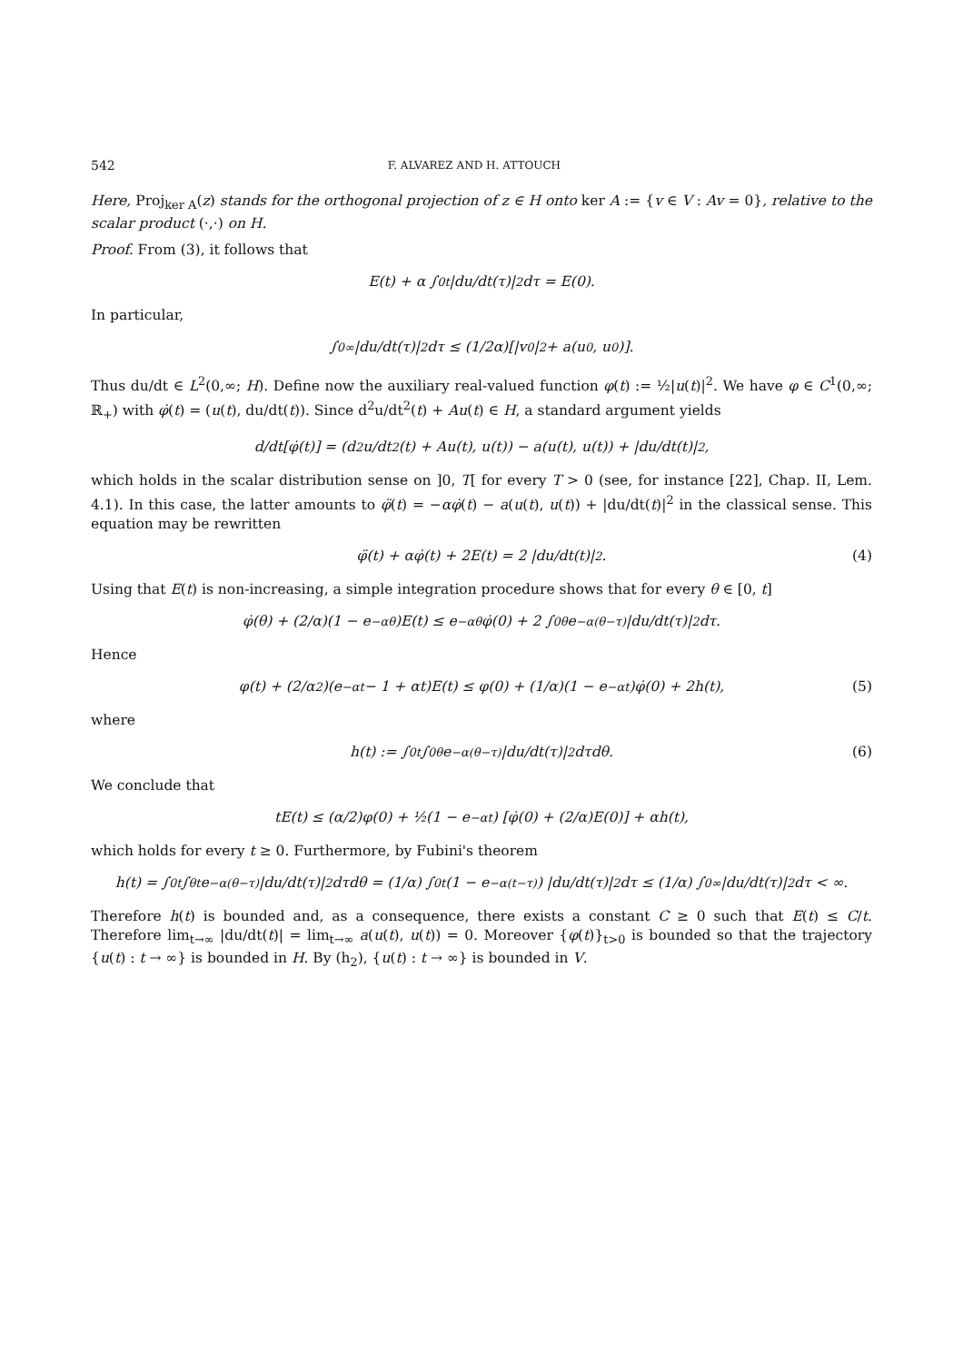542 F. ALVAREZ AND H. ATTOUCH
Here, Proj<sub>ker A</sub>(z) stands for the orthogonal projection of z ∈ H onto ker A := {v ∈ V : Av = 0}, relative to the scalar product (·,·) on H.
Proof. From (3), it follows that
E(t) + α ∫<sub>0</sub><sup>t</sup> |du/dt(τ)|<sup>2</sup> dτ = E(0).
In particular,
∫<sub>0</sub><sup>∞</sup> |du/dt(τ)|<sup>2</sup> dτ ≤ (1/2α)[|v<sub>0</sub>|<sup>2</sup> + a(u<sub>0</sub>, u<sub>0</sub>)].
Thus du/dt ∈ L<sup>2</sup>(0,∞; H). Define now the auxiliary real-valued function φ(t) := ½|u(t)|<sup>2</sup>. We have φ ∈ C<sup>1</sup>(0,∞; ℝ<sub>+</sub>) with φ̇(t) = (u(t), du/dt(t)). Since d<sup>2</sup>u/dt<sup>2</sup>(t) + Au(t) ∈ H, a standard argument yields
d/dt[φ̇(t)] = (d<sup>2</sup>u/dt<sup>2</sup>(t) + Au(t), u(t)) − a(u(t), u(t)) + |du/dt(t)|<sup>2</sup>,
which holds in the scalar distribution sense on ]0, T[ for every T > 0 (see, for instance [22], Chap. II, Lem. 4.1). In this case, the latter amounts to φ̈(t) = −αφ̇(t) − a(u(t), u(t)) + |du/dt(t)|<sup>2</sup> in the classical sense. This equation may be rewritten
φ̈(t) + αφ̇(t) + 2E(t) = 2 |du/dt(t)|<sup>2</sup>. (4)
Using that E(t) is non-increasing, a simple integration procedure shows that for every θ ∈ [0, t]
φ̇(θ) + (2/α)(1 − e<sup>−αθ</sup>)E(t) ≤ e<sup>−αθ</sup>φ̇(0) + 2 ∫<sub>0</sub><sup>θ</sup> e<sup>−α(θ−τ)</sup> |du/dt(τ)|<sup>2</sup> dτ.
Hence
φ(t) + (2/α<sup>2</sup>)(e<sup>−αt</sup> − 1 + αt)E(t) ≤ φ(0) + (1/α)(1 − e<sup>−αt</sup>)φ̇(0) + 2h(t), (5)
where
h(t) := ∫<sub>0</sub><sup>t</sup> ∫<sub>0</sub><sup>θ</sup> e<sup>−α(θ−τ)</sup> |du/dt(τ)|<sup>2</sup> dτdθ. (6)
We conclude that
tE(t) ≤ (α/2)φ(0) + ½(1 − e<sup>−αt</sup>) [φ̇(0) + (2/α)E(0)] + αh(t),
which holds for every t ≥ 0. Furthermore, by Fubini's theorem
h(t) = ∫<sub>0</sub><sup>t</sup> ∫<sub>θ</sub><sup>t</sup> e<sup>−α(θ−τ)</sup> |du/dt(τ)|<sup>2</sup> dτdθ = (1/α) ∫<sub>0</sub><sup>t</sup>(1 − e<sup>−α(t−τ)</sup>) |du/dt(τ)|<sup>2</sup> dτ ≤ (1/α) ∫<sub>0</sub><sup>∞</sup> |du/dt(τ)|<sup>2</sup> dτ < ∞.
Therefore h(t) is bounded and, as a consequence, there exists a constant C ≥ 0 such that E(t) ≤ C/t. Therefore lim<sub>t→∞</sub> |du/dt(t)| = lim<sub>t→∞</sub> a(u(t), u(t)) = 0. Moreover {φ(t)}<sub>t>0</sub> is bounded so that the trajectory {u(t) : t → ∞} is bounded in H. By (h<sub>2</sub>), {u(t) : t → ∞} is bounded in V.